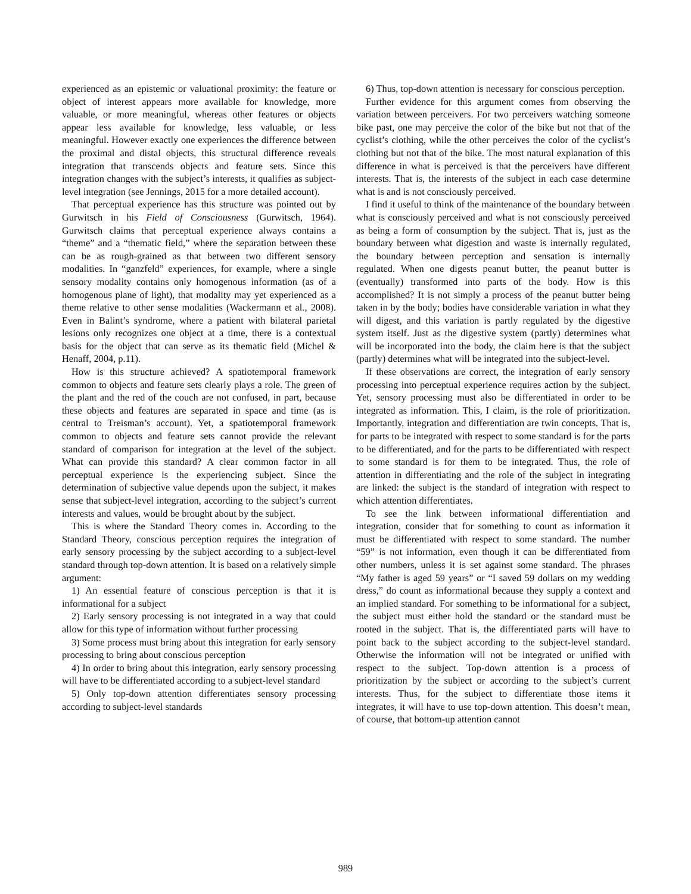experienced as an epistemic or valuational proximity: the feature or object of interest appears more available for knowledge, more valuable, or more meaningful, whereas other features or objects appear less available for knowledge, less valuable, or less meaningful. However exactly one experiences the difference between the proximal and distal objects, this structural difference reveals integration that transcends objects and feature sets. Since this integration changes with the subject’s interests, it qualifies as subject-level integration (see Jennings, 2015 for a more detailed account).
That perceptual experience has this structure was pointed out by Gurwitsch in his Field of Consciousness (Gurwitsch, 1964). Gurwitsch claims that perceptual experience always contains a “theme” and a “thematic field,” where the separation between these can be as rough-grained as that between two different sensory modalities. In “ganzfeld” experiences, for example, where a single sensory modality contains only homogenous information (as of a homogenous plane of light), that modality may yet experienced as a theme relative to other sense modalities (Wackermann et al., 2008). Even in Balint’s syndrome, where a patient with bilateral parietal lesions only recognizes one object at a time, there is a contextual basis for the object that can serve as its thematic field (Michel & Henaff, 2004, p.11).
How is this structure achieved? A spatiotemporal framework common to objects and feature sets clearly plays a role. The green of the plant and the red of the couch are not confused, in part, because these objects and features are separated in space and time (as is central to Treisman’s account). Yet, a spatiotemporal framework common to objects and feature sets cannot provide the relevant standard of comparison for integration at the level of the subject. What can provide this standard? A clear common factor in all perceptual experience is the experiencing subject. Since the determination of subjective value depends upon the subject, it makes sense that subject-level integration, according to the subject’s current interests and values, would be brought about by the subject.
This is where the Standard Theory comes in. According to the Standard Theory, conscious perception requires the integration of early sensory processing by the subject according to a subject-level standard through top-down attention. It is based on a relatively simple argument:
1) An essential feature of conscious perception is that it is informational for a subject
2) Early sensory processing is not integrated in a way that could allow for this type of information without further processing
3) Some process must bring about this integration for early sensory processing to bring about conscious perception
4) In order to bring about this integration, early sensory processing will have to be differentiated according to a subject-level standard
5) Only top-down attention differentiates sensory processing according to subject-level standards
6) Thus, top-down attention is necessary for conscious perception.
Further evidence for this argument comes from observing the variation between perceivers. For two perceivers watching someone bike past, one may perceive the color of the bike but not that of the cyclist’s clothing, while the other perceives the color of the cyclist’s clothing but not that of the bike. The most natural explanation of this difference in what is perceived is that the perceivers have different interests. That is, the interests of the subject in each case determine what is and is not consciously perceived.
I find it useful to think of the maintenance of the boundary between what is consciously perceived and what is not consciously perceived as being a form of consumption by the subject. That is, just as the boundary between what digestion and waste is internally regulated, the boundary between perception and sensation is internally regulated. When one digests peanut butter, the peanut butter is (eventually) transformed into parts of the body. How is this accomplished? It is not simply a process of the peanut butter being taken in by the body; bodies have considerable variation in what they will digest, and this variation is partly regulated by the digestive system itself. Just as the digestive system (partly) determines what will be incorporated into the body, the claim here is that the subject (partly) determines what will be integrated into the subject-level.
If these observations are correct, the integration of early sensory processing into perceptual experience requires action by the subject. Yet, sensory processing must also be differentiated in order to be integrated as information. This, I claim, is the role of prioritization. Importantly, integration and differentiation are twin concepts. That is, for parts to be integrated with respect to some standard is for the parts to be differentiated, and for the parts to be differentiated with respect to some standard is for them to be integrated. Thus, the role of attention in differentiating and the role of the subject in integrating are linked: the subject is the standard of integration with respect to which attention differentiates.
To see the link between informational differentiation and integration, consider that for something to count as information it must be differentiated with respect to some standard. The number “59” is not information, even though it can be differentiated from other numbers, unless it is set against some standard. The phrases “My father is aged 59 years” or “I saved 59 dollars on my wedding dress,” do count as informational because they supply a context and an implied standard. For something to be informational for a subject, the subject must either hold the standard or the standard must be rooted in the subject. That is, the differentiated parts will have to point back to the subject according to the subject-level standard. Otherwise the information will not be integrated or unified with respect to the subject. Top-down attention is a process of prioritization by the subject or according to the subject’s current interests. Thus, for the subject to differentiate those items it integrates, it will have to use top-down attention. This doesn’t mean, of course, that bottom-up attention cannot
989